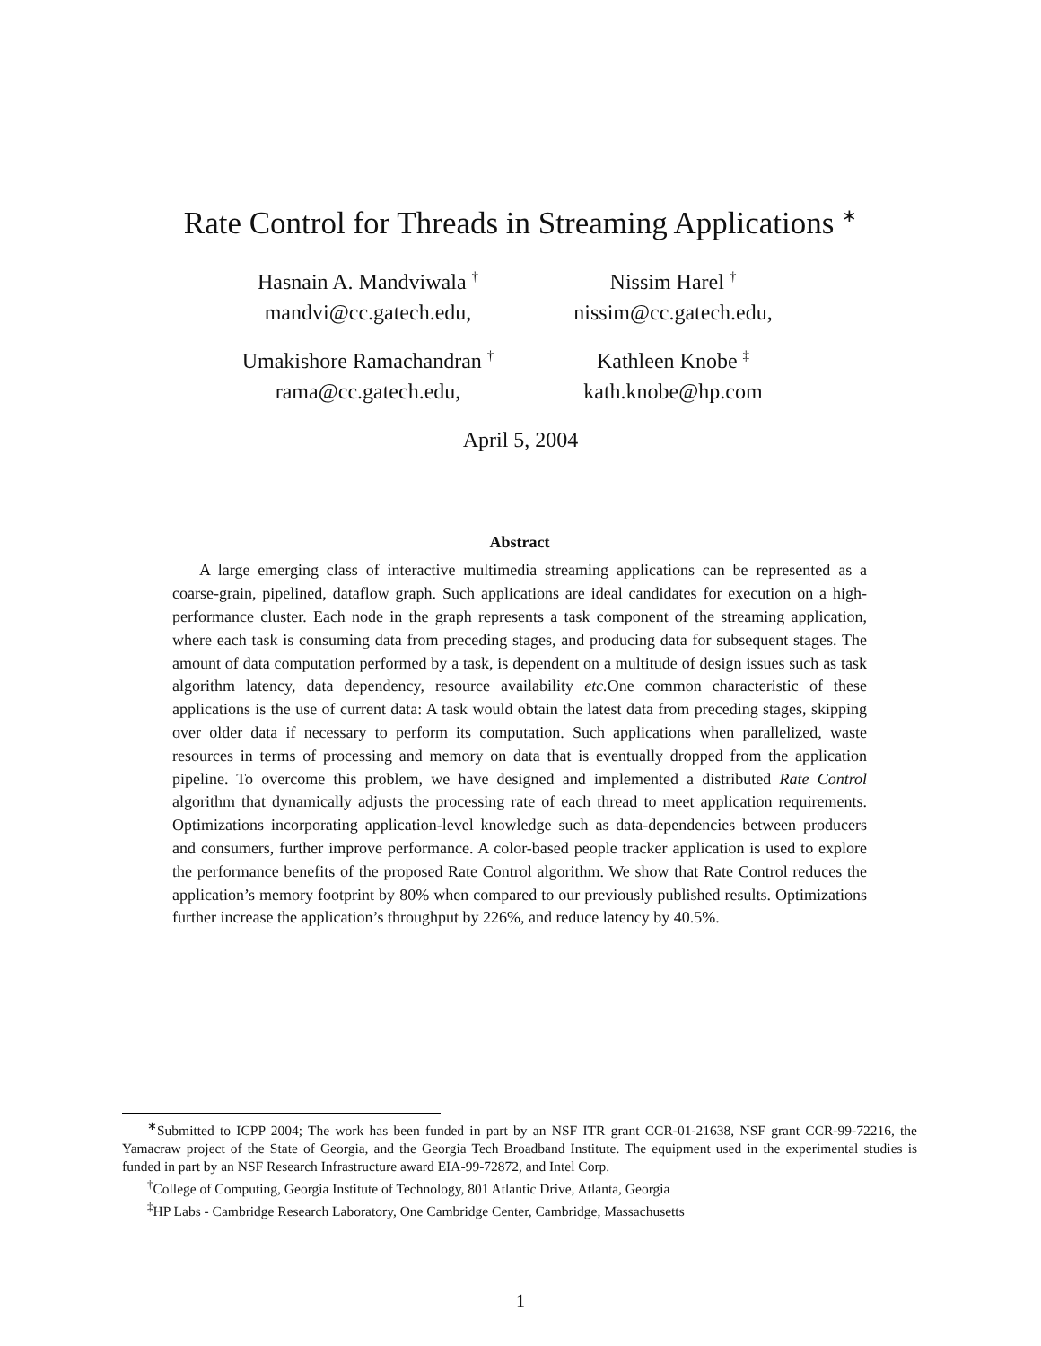Rate Control for Threads in Streaming Applications <sup>∗</sup>
Hasnain A. Mandviwala <sup>†</sup>
mandvi@cc.gatech.edu,
Nissim Harel <sup>†</sup>
nissim@cc.gatech.edu,
Umakishore Ramachandran <sup>†</sup>
rama@cc.gatech.edu,
Kathleen Knobe <sup>‡</sup>
kath.knobe@hp.com
April 5, 2004
Abstract
A large emerging class of interactive multimedia streaming applications can be represented as a coarse-grain, pipelined, dataflow graph. Such applications are ideal candidates for execution on a high-performance cluster. Each node in the graph represents a task component of the streaming application, where each task is consuming data from preceding stages, and producing data for subsequent stages. The amount of data computation performed by a task, is dependent on a multitude of design issues such as task algorithm latency, data dependency, resource availability etc. One common characteristic of these applications is the use of current data: A task would obtain the latest data from preceding stages, skipping over older data if necessary to perform its computation. Such applications when parallelized, waste resources in terms of processing and memory on data that is eventually dropped from the application pipeline. To overcome this problem, we have designed and implemented a distributed Rate Control algorithm that dynamically adjusts the processing rate of each thread to meet application requirements. Optimizations incorporating application-level knowledge such as data-dependencies between producers and consumers, further improve performance. A color-based people tracker application is used to explore the performance benefits of the proposed Rate Control algorithm. We show that Rate Control reduces the application’s memory footprint by 80% when compared to our previously published results. Optimizations further increase the application’s throughput by 226%, and reduce latency by 40.5%.
<sup>∗</sup>Submitted to ICPP 2004; The work has been funded in part by an NSF ITR grant CCR-01-21638, NSF grant CCR-99-72216, the Yamacraw project of the State of Georgia, and the Georgia Tech Broadband Institute. The equipment used in the experimental studies is funded in part by an NSF Research Infrastructure award EIA-99-72872, and Intel Corp.
<sup>†</sup> College of Computing, Georgia Institute of Technology, 801 Atlantic Drive, Atlanta, Georgia
<sup>‡</sup> HP Labs - Cambridge Research Laboratory, One Cambridge Center, Cambridge, Massachusetts
1